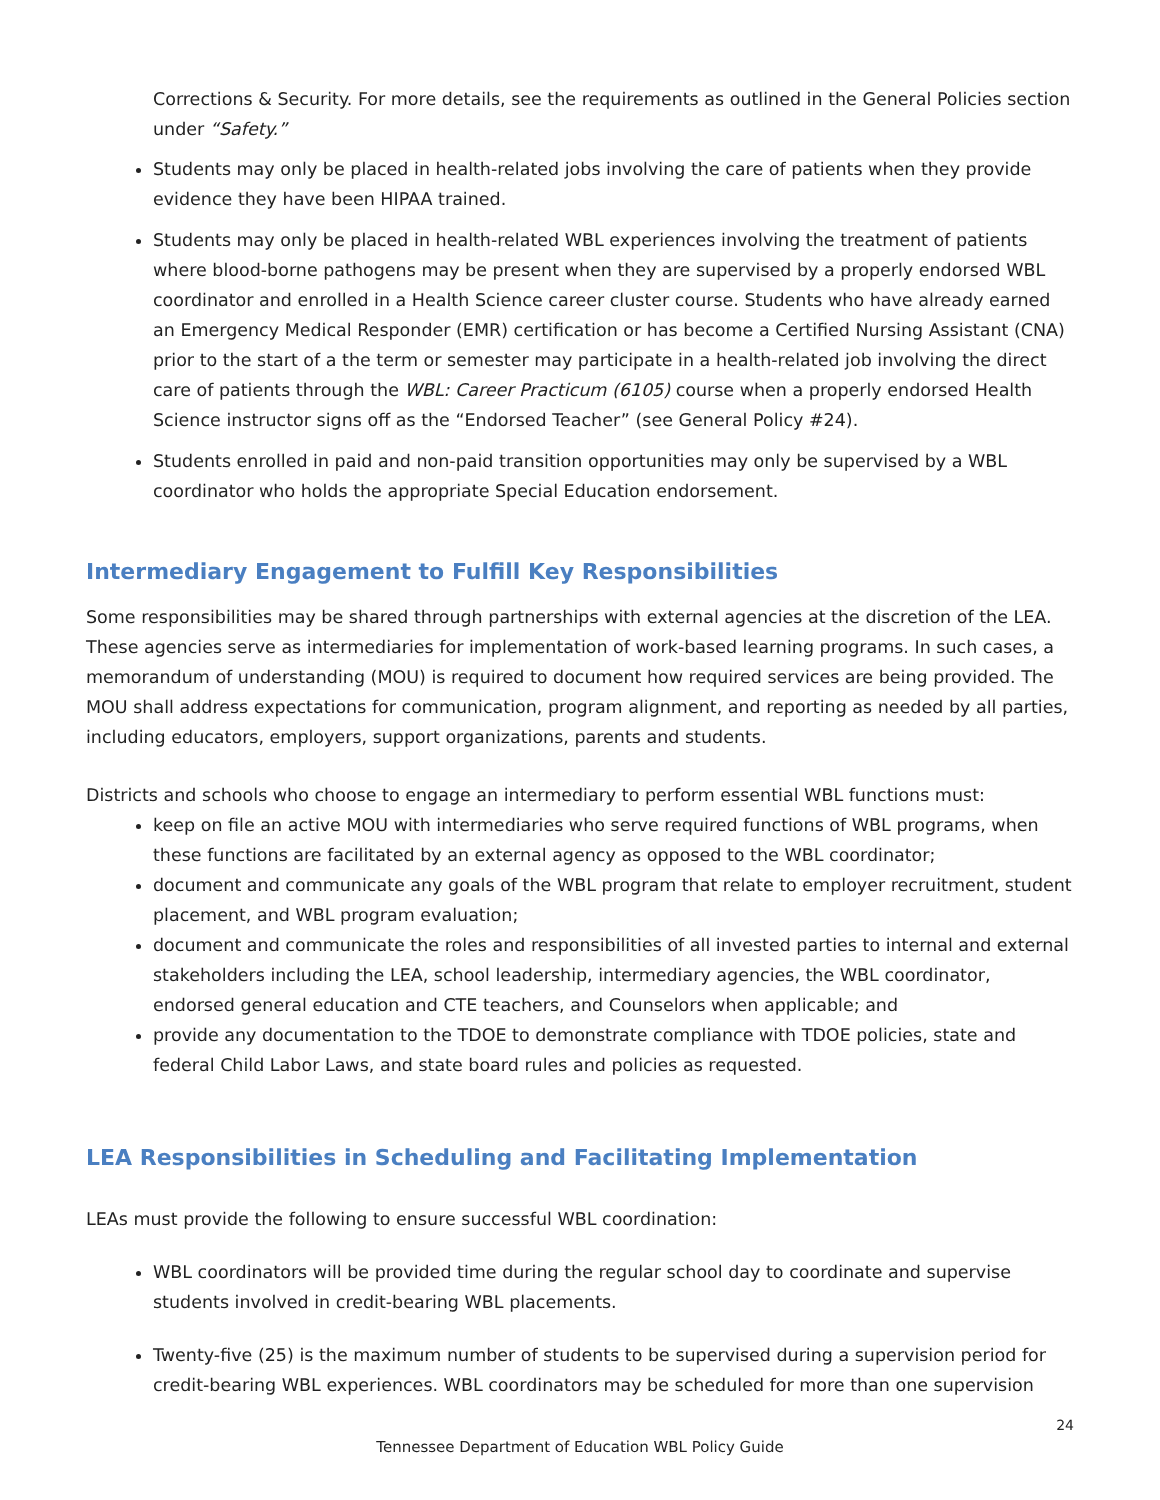Corrections & Security. For more details, see the requirements as outlined in the General Policies section under “Safety.”
Students may only be placed in health-related jobs involving the care of patients when they provide evidence they have been HIPAA trained.
Students may only be placed in health-related WBL experiences involving the treatment of patients where blood-borne pathogens may be present when they are supervised by a properly endorsed WBL coordinator and enrolled in a Health Science career cluster course. Students who have already earned an Emergency Medical Responder (EMR) certification or has become a Certified Nursing Assistant (CNA) prior to the start of a the term or semester may participate in a health-related job involving the direct care of patients through the WBL: Career Practicum (6105) course when a properly endorsed Health Science instructor signs off as the “Endorsed Teacher” (see General Policy #24).
Students enrolled in paid and non-paid transition opportunities may only be supervised by a WBL coordinator who holds the appropriate Special Education endorsement.
Intermediary Engagement to Fulfill Key Responsibilities
Some responsibilities may be shared through partnerships with external agencies at the discretion of the LEA. These agencies serve as intermediaries for implementation of work-based learning programs. In such cases, a memorandum of understanding (MOU) is required to document how required services are being provided. The MOU shall address expectations for communication, program alignment, and reporting as needed by all parties, including educators, employers, support organizations, parents and students.
Districts and schools who choose to engage an intermediary to perform essential WBL functions must:
keep on file an active MOU with intermediaries who serve required functions of WBL programs, when these functions are facilitated by an external agency as opposed to the WBL coordinator;
document and communicate any goals of the WBL program that relate to employer recruitment, student placement, and WBL program evaluation;
document and communicate the roles and responsibilities of all invested parties to internal and external stakeholders including the LEA, school leadership, intermediary agencies, the WBL coordinator, endorsed general education and CTE teachers, and Counselors when applicable; and
provide any documentation to the TDOE to demonstrate compliance with TDOE policies, state and federal Child Labor Laws, and state board rules and policies as requested.
LEA Responsibilities in Scheduling and Facilitating Implementation
LEAs must provide the following to ensure successful WBL coordination:
WBL coordinators will be provided time during the regular school day to coordinate and supervise students involved in credit-bearing WBL placements.
Twenty-five (25) is the maximum number of students to be supervised during a supervision period for credit-bearing WBL experiences. WBL coordinators may be scheduled for more than one supervision
24
Tennessee Department of Education WBL Policy Guide